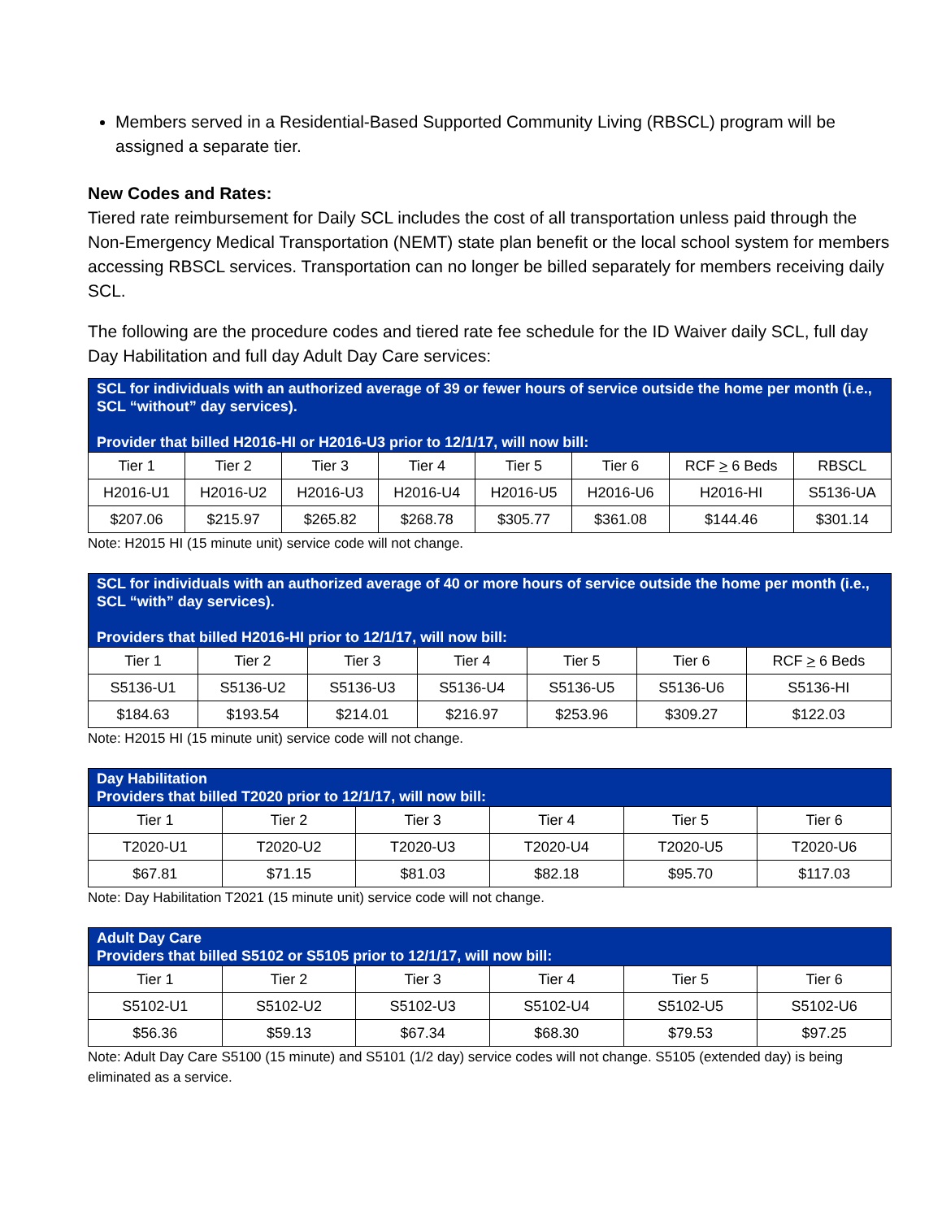Members served in a Residential-Based Supported Community Living (RBSCL) program will be assigned a separate tier.
New Codes and Rates:
Tiered rate reimbursement for Daily SCL includes the cost of all transportation unless paid through the Non-Emergency Medical Transportation (NEMT) state plan benefit or the local school system for members accessing RBSCL services. Transportation can no longer be billed separately for members receiving daily SCL.
The following are the procedure codes and tiered rate fee schedule for the ID Waiver daily SCL, full day Day Habilitation and full day Adult Day Care services:
| SCL for individuals with an authorized average of 39 or fewer hours of service outside the home per month (i.e., SCL “without” day services). Provider that billed H2016-HI or H2016-U3 prior to 12/1/17, will now bill: | | | | | | | |
| --- | --- | --- | --- | --- | --- | --- | --- |
| Tier 1 | Tier 2 | Tier 3 | Tier 4 | Tier 5 | Tier 6 | RCF > 6 Beds | RBSCL |
| H2016-U1 | H2016-U2 | H2016-U3 | H2016-U4 | H2016-U5 | H2016-U6 | H2016-HI | S5136-UA |
| $207.06 | $215.97 | $265.82 | $268.78 | $305.77 | $361.08 | $144.46 | $301.14 |
Note: H2015 HI (15 minute unit) service code will not change.
| SCL for individuals with an authorized average of 40 or more hours of service outside the home per month (i.e., SCL “with” day services). Providers that billed H2016-HI prior to 12/1/17, will now bill: | | | | | | |
| --- | --- | --- | --- | --- | --- | --- |
| Tier 1 | Tier 2 | Tier 3 | Tier 4 | Tier 5 | Tier 6 | RCF > 6 Beds |
| S5136-U1 | S5136-U2 | S5136-U3 | S5136-U4 | S5136-U5 | S5136-U6 | S5136-HI |
| $184.63 | $193.54 | $214.01 | $216.97 | $253.96 | $309.27 | $122.03 |
Note: H2015 HI (15 minute unit) service code will not change.
| Day Habilitation Providers that billed T2020 prior to 12/1/17, will now bill: | | | | | |
| --- | --- | --- | --- | --- | --- |
| Tier 1 | Tier 2 | Tier 3 | Tier 4 | Tier 5 | Tier 6 |
| T2020-U1 | T2020-U2 | T2020-U3 | T2020-U4 | T2020-U5 | T2020-U6 |
| $67.81 | $71.15 | $81.03 | $82.18 | $95.70 | $117.03 |
Note: Day Habilitation T2021 (15 minute unit) service code will not change.
| Adult Day Care Providers that billed S5102 or S5105 prior to 12/1/17, will now bill: | | | | | |
| --- | --- | --- | --- | --- | --- |
| Tier 1 | Tier 2 | Tier 3 | Tier 4 | Tier 5 | Tier 6 |
| S5102-U1 | S5102-U2 | S5102-U3 | S5102-U4 | S5102-U5 | S5102-U6 |
| $56.36 | $59.13 | $67.34 | $68.30 | $79.53 | $97.25 |
Note: Adult Day Care S5100 (15 minute) and S5101 (1/2 day) service codes will not change. S5105 (extended day) is being eliminated as a service.